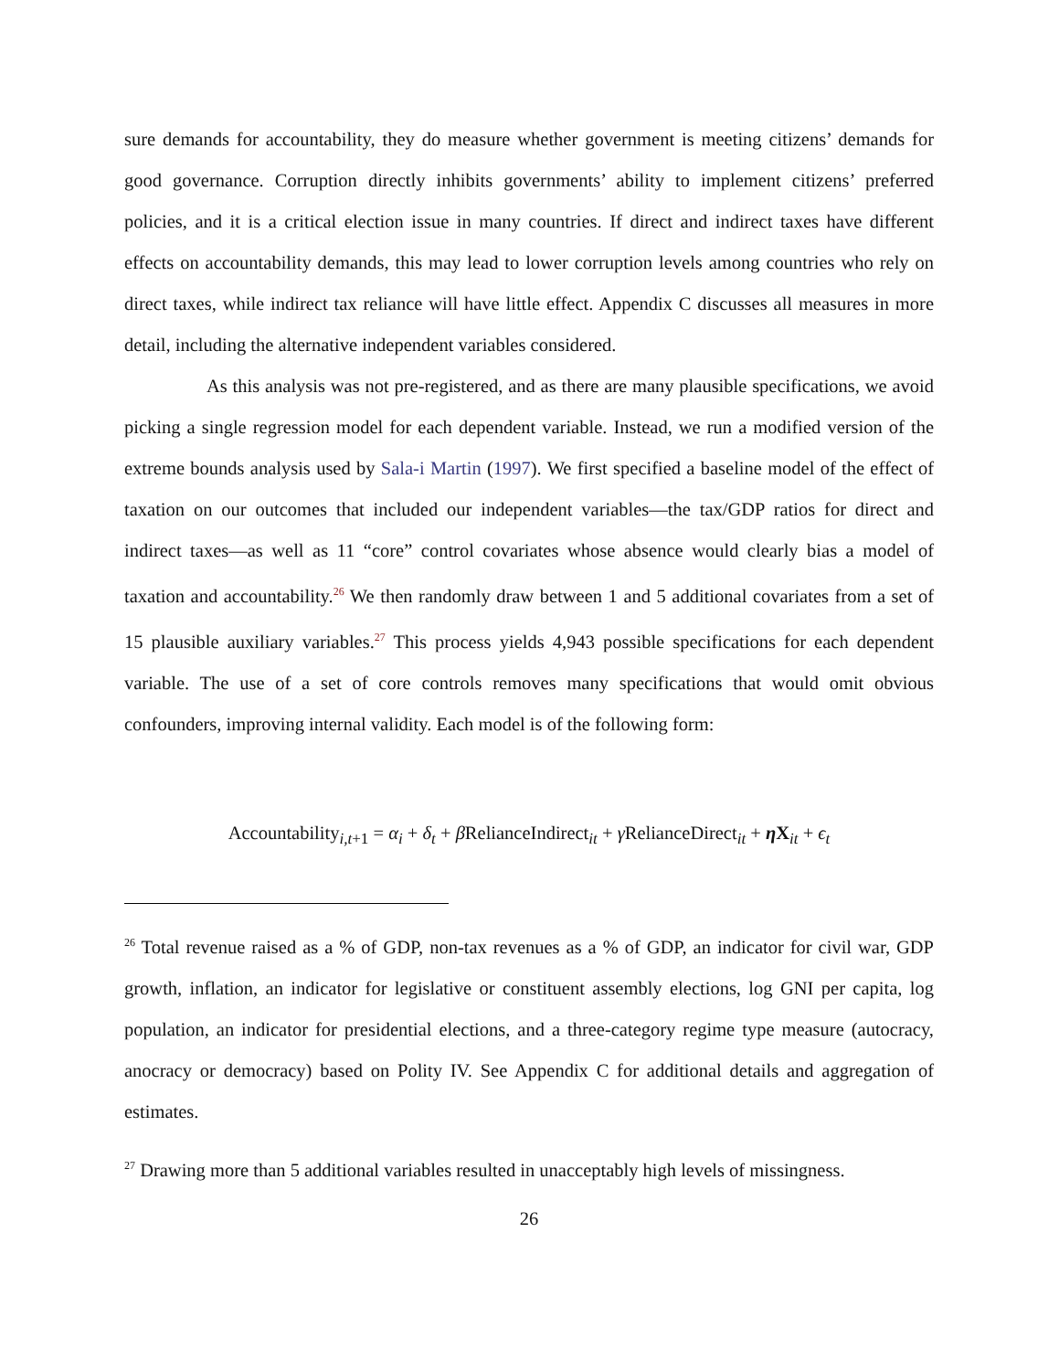sure demands for accountability, they do measure whether government is meeting citizens’ demands for good governance. Corruption directly inhibits governments’ ability to implement citizens’ preferred policies, and it is a critical election issue in many countries. If direct and indirect taxes have different effects on accountability demands, this may lead to lower corruption levels among countries who rely on direct taxes, while indirect tax reliance will have little effect. Appendix C discusses all measures in more detail, including the alternative independent variables considered.
As this analysis was not pre-registered, and as there are many plausible specifications, we avoid picking a single regression model for each dependent variable. Instead, we run a modified version of the extreme bounds analysis used by Sala-i Martin (1997). We first specified a baseline model of the effect of taxation on our outcomes that included our independent variables—the tax/GDP ratios for direct and indirect taxes—as well as 11 “core” control covariates whose absence would clearly bias a model of taxation and accountability.<sup>26</sup> We then randomly draw between 1 and 5 additional covariates from a set of 15 plausible auxiliary variables.<sup>27</sup> This process yields 4,943 possible specifications for each dependent variable. The use of a set of core controls removes many specifications that would omit obvious confounders, improving internal validity. Each model is of the following form:
Accountability<sub>i,t+1</sub> = α<sub>i</sub> + δ<sub>t</sub> + β RelianceIndirect<sub>it</sub> + γ RelianceDirect<sub>it</sub> + η X<sub>it</sub> + ϵ<sub>t</sub>
<sup>26</sup> Total revenue raised as a % of GDP, non-tax revenues as a % of GDP, an indicator for civil war, GDP growth, inflation, an indicator for legislative or constituent assembly elections, log GNI per capita, log population, an indicator for presidential elections, and a three-category regime type measure (autocracy, anocracy or democracy) based on Polity IV. See Appendix C for additional details and aggregation of estimates.
<sup>27</sup> Drawing more than 5 additional variables resulted in unacceptably high levels of missingness.
26